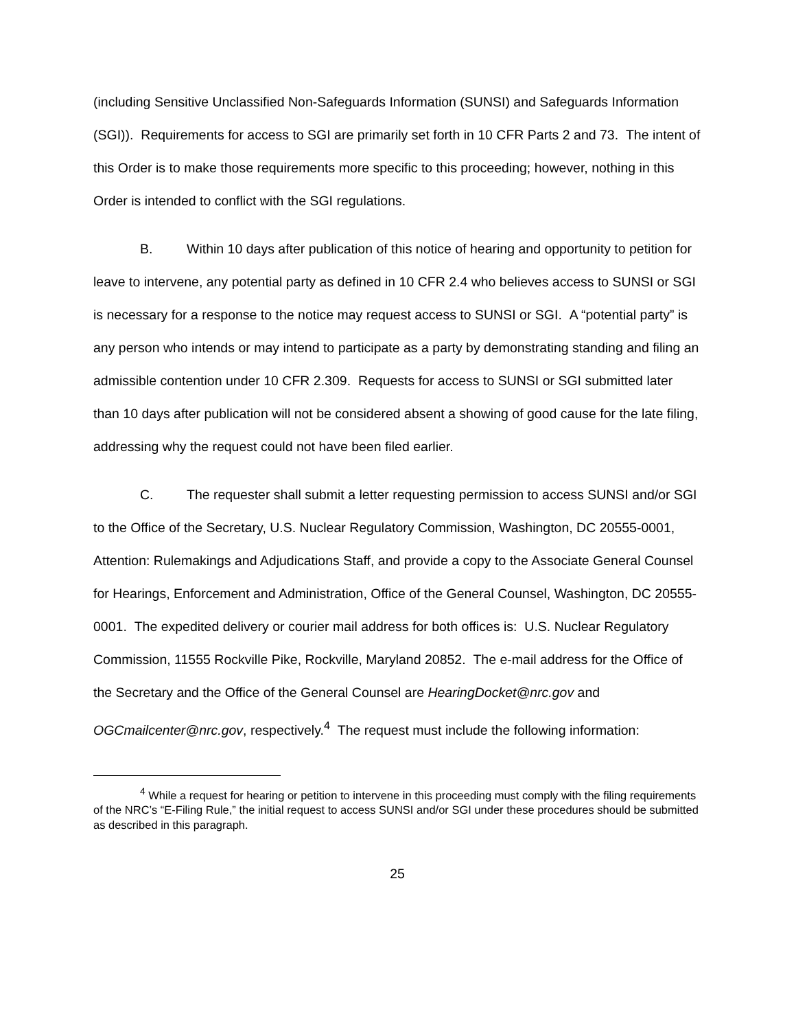(including Sensitive Unclassified Non-Safeguards Information (SUNSI) and Safeguards Information (SGI)). Requirements for access to SGI are primarily set forth in 10 CFR Parts 2 and 73. The intent of this Order is to make those requirements more specific to this proceeding; however, nothing in this Order is intended to conflict with the SGI regulations.
B. Within 10 days after publication of this notice of hearing and opportunity to petition for leave to intervene, any potential party as defined in 10 CFR 2.4 who believes access to SUNSI or SGI is necessary for a response to the notice may request access to SUNSI or SGI. A “potential party” is any person who intends or may intend to participate as a party by demonstrating standing and filing an admissible contention under 10 CFR 2.309. Requests for access to SUNSI or SGI submitted later than 10 days after publication will not be considered absent a showing of good cause for the late filing, addressing why the request could not have been filed earlier.
C. The requester shall submit a letter requesting permission to access SUNSI and/or SGI to the Office of the Secretary, U.S. Nuclear Regulatory Commission, Washington, DC 20555-0001, Attention: Rulemakings and Adjudications Staff, and provide a copy to the Associate General Counsel for Hearings, Enforcement and Administration, Office of the General Counsel, Washington, DC 20555-0001. The expedited delivery or courier mail address for both offices is: U.S. Nuclear Regulatory Commission, 11555 Rockville Pike, Rockville, Maryland 20852. The e-mail address for the Office of the Secretary and the Office of the General Counsel are HearingDocket@nrc.gov and OGCmailcenter@nrc.gov, respectively.<sup>4</sup> The request must include the following information:
<sup>4</sup> While a request for hearing or petition to intervene in this proceeding must comply with the filing requirements of the NRC’s “E-Filing Rule,” the initial request to access SUNSI and/or SGI under these procedures should be submitted as described in this paragraph.
25